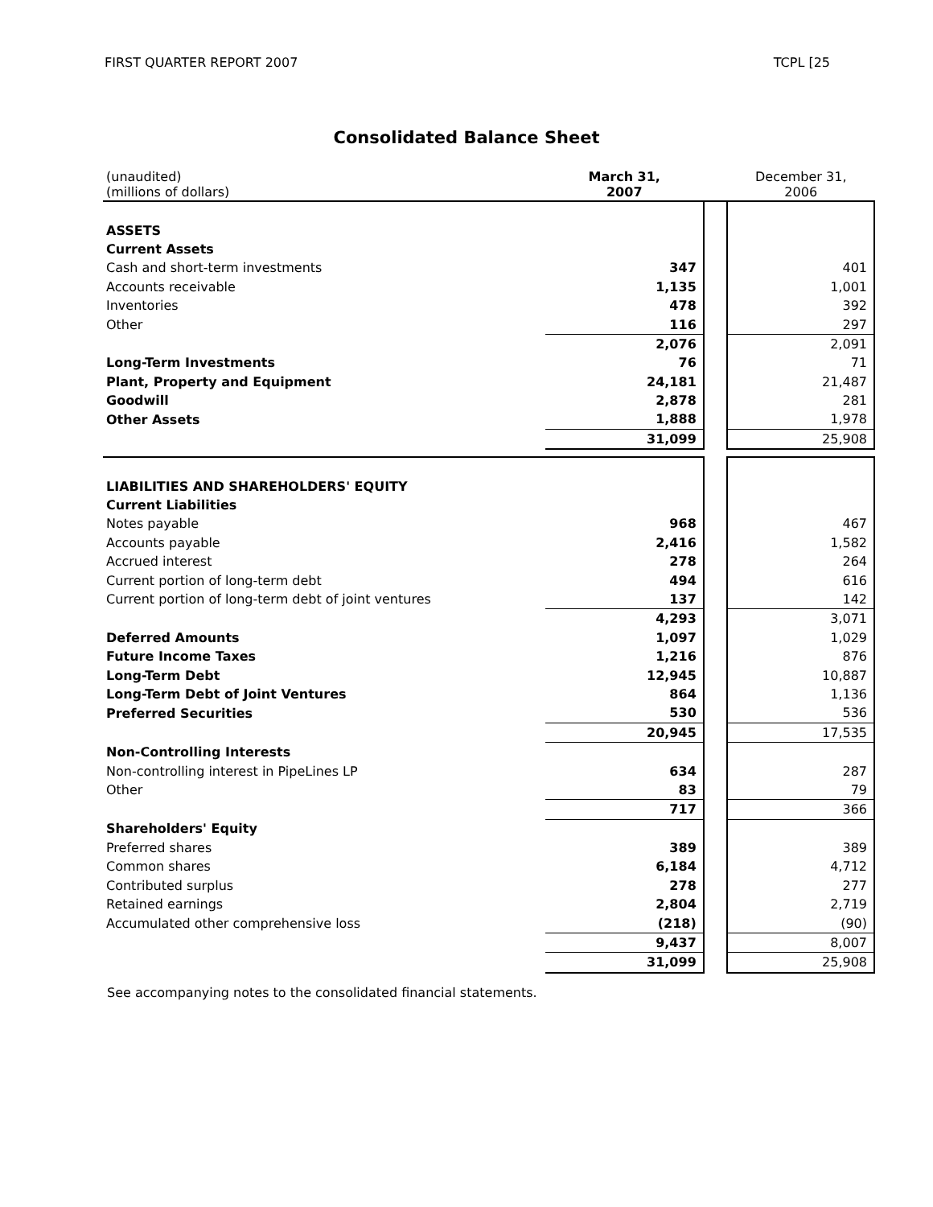FIRST QUARTER REPORT 2007 TCPL [25
Consolidated Balance Sheet
| (unaudited) (millions of dollars) | March 31, 2007 | | December 31, 2006 |
| ASSETS | | | |
| Current Assets | | | |
| Cash and short-term investments | 347 | | 401 |
| Accounts receivable | 1,135 | | 1,001 |
| Inventories | 478 | | 392 |
| Other | 116 | | 297 |
| | 2,076 | | 2,091 |
| Long-Term Investments | 76 | | 71 |
| Plant, Property and Equipment | 24,181 | | 21,487 |
| Goodwill | 2,878 | | 281 |
| Other Assets | 1,888 | | 1,978 |
| | 31,099 | | 25,908 |
| LIABILITIES AND SHAREHOLDERS' EQUITY | | | |
| Current Liabilities | | | |
| Notes payable | 968 | | 467 |
| Accounts payable | 2,416 | | 1,582 |
| Accrued interest | 278 | | 264 |
| Current portion of long-term debt | 494 | | 616 |
| Current portion of long-term debt of joint ventures | 137 | | 142 |
| | 4,293 | | 3,071 |
| Deferred Amounts | 1,097 | | 1,029 |
| Future Income Taxes | 1,216 | | 876 |
| Long-Term Debt | 12,945 | | 10,887 |
| Long-Term Debt of Joint Ventures | 864 | | 1,136 |
| Preferred Securities | 530 | | 536 |
| | 20,945 | | 17,535 |
| Non-Controlling Interests | | | |
| Non-controlling interest in PipeLines LP | 634 | | 287 |
| Other | 83 | | 79 |
| | 717 | | 366 |
| Shareholders' Equity | | | |
| Preferred shares | 389 | | 389 |
| Common shares | 6,184 | | 4,712 |
| Contributed surplus | 278 | | 277 |
| Retained earnings | 2,804 | | 2,719 |
| Accumulated other comprehensive loss | (218) | | (90) |
| | 9,437 | | 8,007 |
| | 31,099 | | 25,908 |
See accompanying notes to the consolidated financial statements.